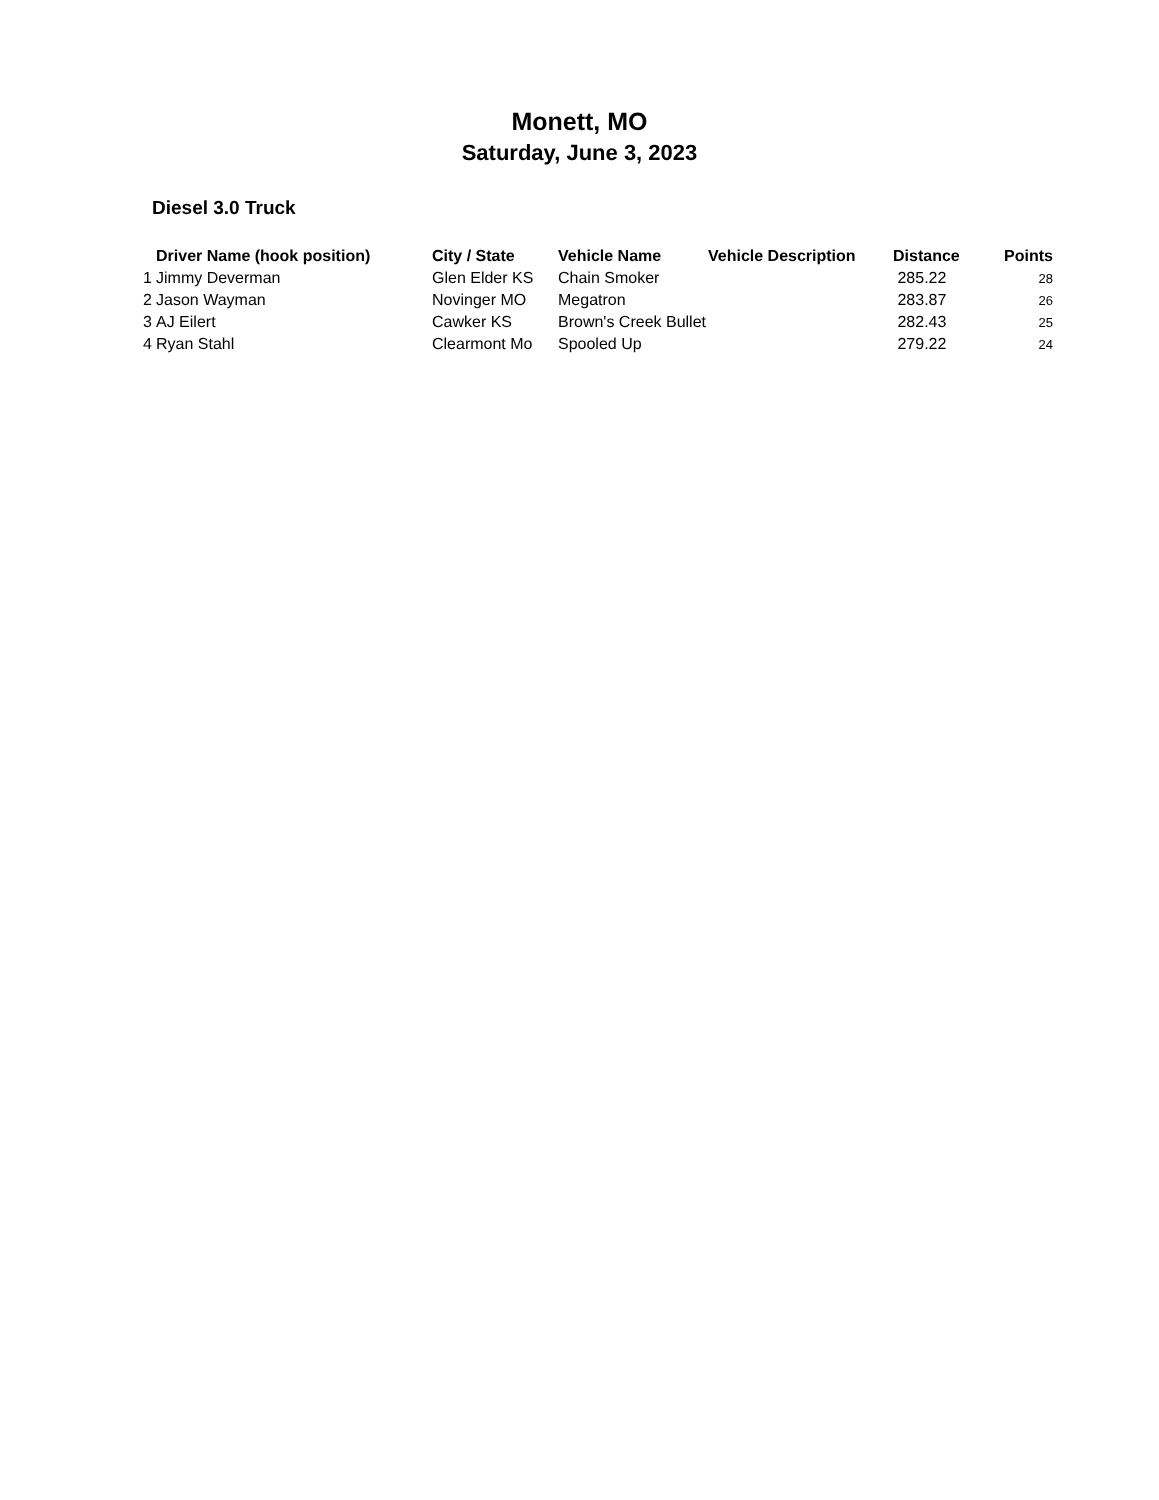Monett, MO
Saturday, June 3, 2023
Diesel 3.0 Truck
| | Driver Name (hook position) | City / State | Vehicle Name | Vehicle Description | Distance | Points |
| --- | --- | --- | --- | --- | --- | --- |
| 1 | Jimmy Deverman | Glen Elder KS | Chain Smoker | | 285.22 | 28 |
| 2 | Jason Wayman | Novinger MO | Megatron | | 283.87 | 26 |
| 3 | AJ Eilert | Cawker KS | Brown's Creek Bullet | | 282.43 | 25 |
| 4 | Ryan Stahl | Clearmont Mo | Spooled Up | | 279.22 | 24 |